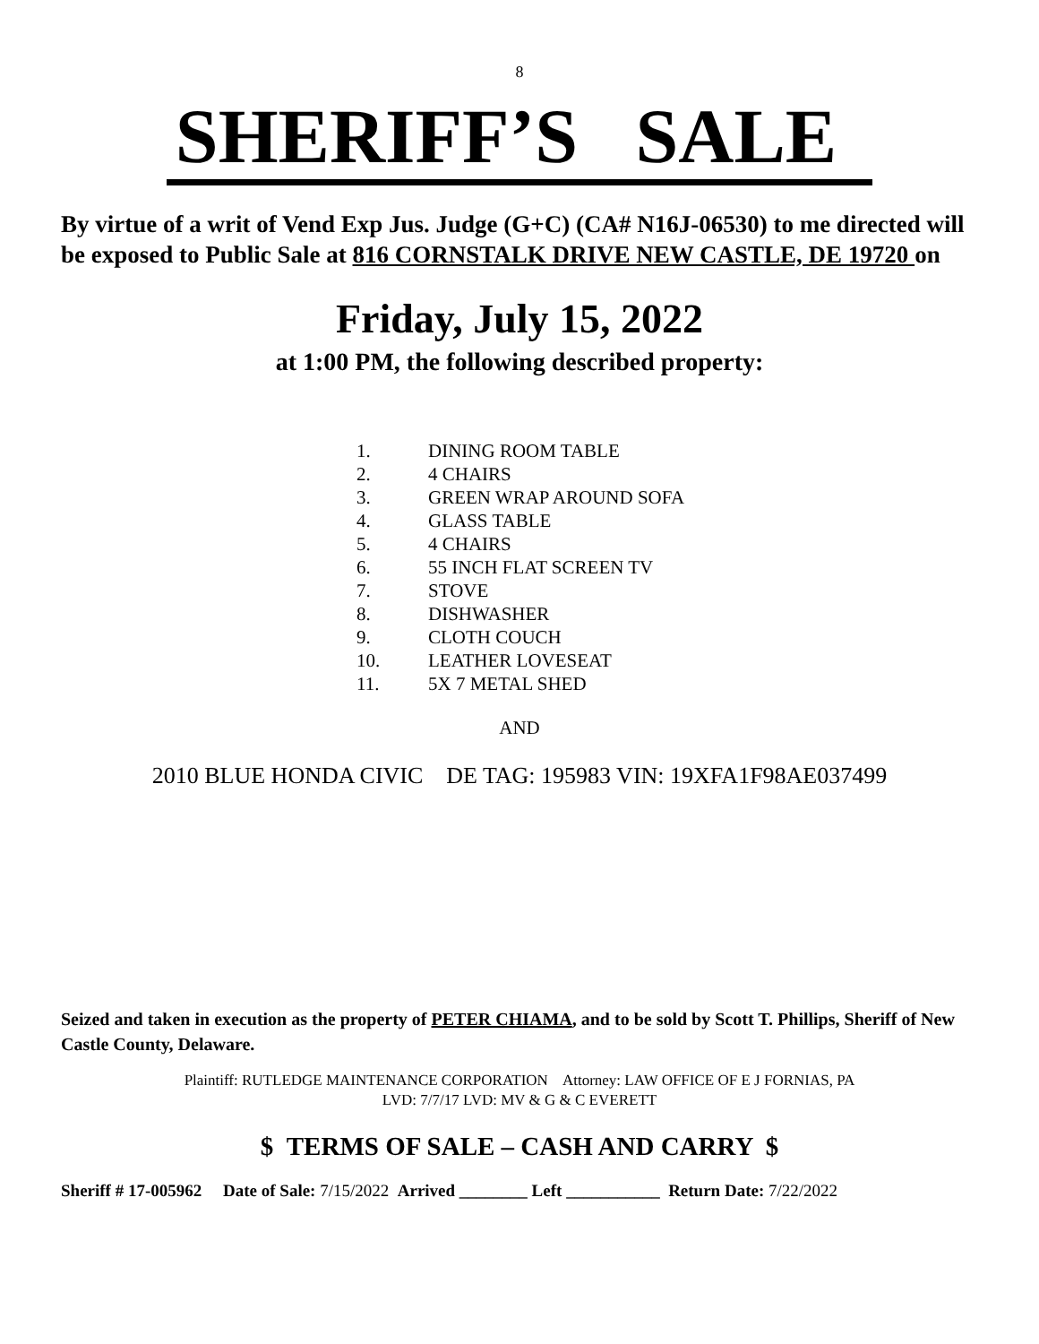8
SHERIFF’S SALE
By virtue of a writ of Vend Exp Jus. Judge (G+C) (CA# N16J-06530) to me directed will be exposed to Public Sale at 816 CORNSTALK DRIVE NEW CASTLE, DE 19720 on
Friday, July 15, 2022
at 1:00 PM, the following described property:
1. DINING ROOM TABLE
2. 4 CHAIRS
3. GREEN WRAP AROUND SOFA
4. GLASS TABLE
5. 4 CHAIRS
6. 55 INCH FLAT SCREEN TV
7. STOVE
8. DISHWASHER
9. CLOTH COUCH
10. LEATHER LOVESEAT
11. 5X 7 METAL SHED
AND
2010 BLUE HONDA CIVIC DE TAG: 195983 VIN: 19XFA1F98AE037499
Seized and taken in execution as the property of PETER CHIAMA, and to be sold by Scott T. Phillips, Sheriff of New Castle County, Delaware.
Plaintiff: RUTLEDGE MAINTENANCE CORPORATION Attorney: LAW OFFICE OF E J FORNIAS, PA
LVD: 7/7/17 LVD: MV & G & C EVERETT
$ TERMS OF SALE – CASH AND CARRY $
Sheriff # 17-005962 Date of Sale: 7/15/2022 Arrived ________ Left ___________ Return Date: 7/22/2022